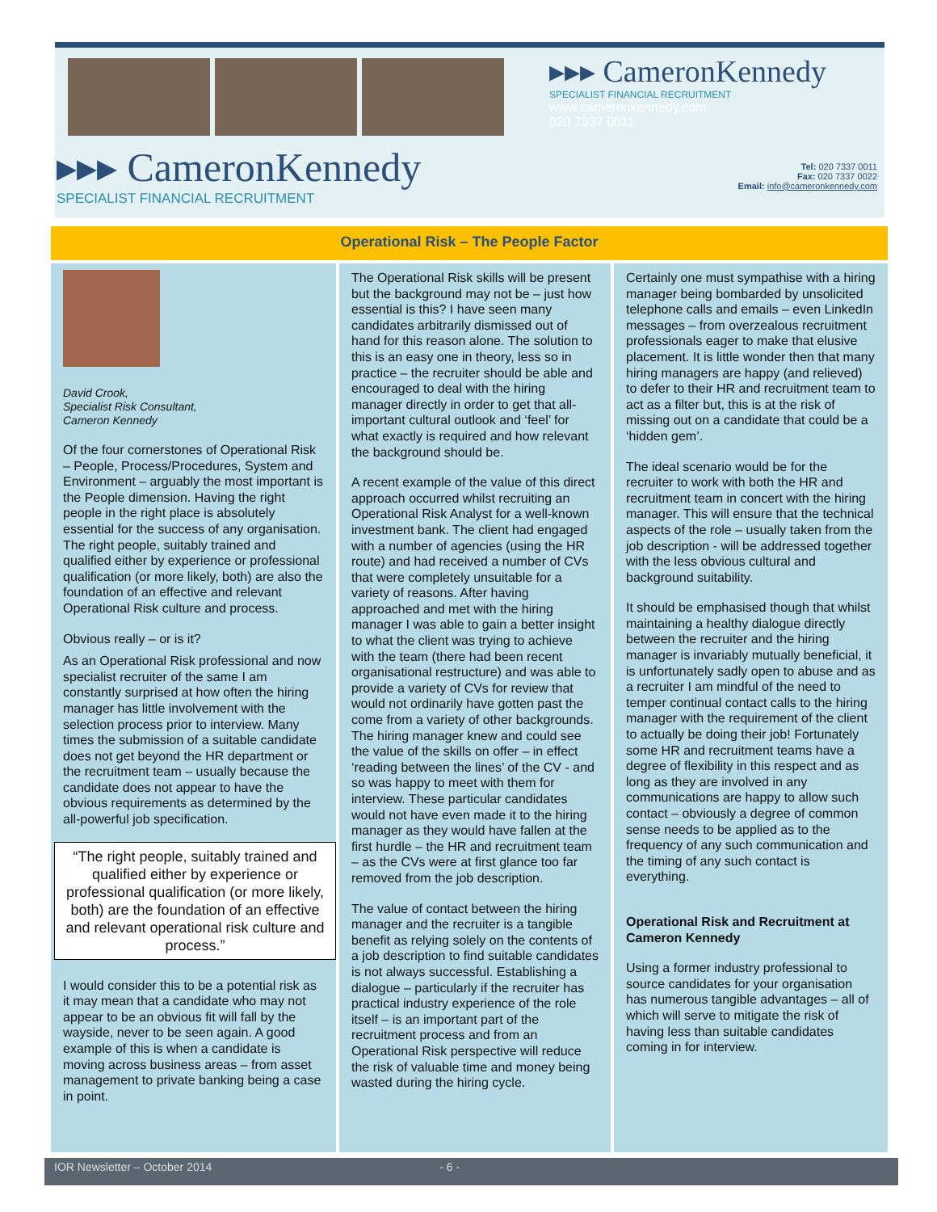▸▸▸ CameronKennedy
SPECIALIST FINANCIAL RECRUITMENT
www.cameronkennedy.com
020 7337 0011
▸▸▸ CameronKennedy
SPECIALIST FINANCIAL RECRUITMENT
Tel: 020 7337 0011
Fax: 020 7337 0022
Email: info@cameronkennedy.com
Operational Risk – The People Factor
David Crook,
Specialist Risk Consultant,
Cameron Kennedy
Of the four cornerstones of Operational Risk – People, Process/Procedures, System and Environment – arguably the most important is the People dimension. Having the right people in the right place is absolutely essential for the success of any organisation. The right people, suitably trained and qualified either by experience or professional qualification (or more likely, both) are also the foundation of an effective and relevant Operational Risk culture and process.
Obvious really – or is it?
As an Operational Risk professional and now specialist recruiter of the same I am constantly surprised at how often the hiring manager has little involvement with the selection process prior to interview. Many times the submission of a suitable candidate does not get beyond the HR department or the recruitment team – usually because the candidate does not appear to have the obvious requirements as determined by the all-powerful job specification.
“The right people, suitably trained and qualified either by experience or professional qualification (or more likely, both) are the foundation of an effective and relevant operational risk culture and process.”
I would consider this to be a potential risk as it may mean that a candidate who may not appear to be an obvious fit will fall by the wayside, never to be seen again. A good example of this is when a candidate is moving across business areas – from asset management to private banking being a case in point.
The Operational Risk skills will be present but the background may not be – just how essential is this? I have seen many candidates arbitrarily dismissed out of hand for this reason alone. The solution to this is an easy one in theory, less so in practice – the recruiter should be able and encouraged to deal with the hiring manager directly in order to get that all-important cultural outlook and ‘feel’ for what exactly is required and how relevant the background should be.
A recent example of the value of this direct approach occurred whilst recruiting an Operational Risk Analyst for a well-known investment bank. The client had engaged with a number of agencies (using the HR route) and had received a number of CVs that were completely unsuitable for a variety of reasons. After having approached and met with the hiring manager I was able to gain a better insight to what the client was trying to achieve with the team (there had been recent organisational restructure) and was able to provide a variety of CVs for review that would not ordinarily have gotten past the come from a variety of other backgrounds. The hiring manager knew and could see the value of the skills on offer – in effect ‘reading between the lines’ of the CV - and so was happy to meet with them for interview. These particular candidates would not have even made it to the hiring manager as they would have fallen at the first hurdle – the HR and recruitment team – as the CVs were at first glance too far removed from the job description.
The value of contact between the hiring manager and the recruiter is a tangible benefit as relying solely on the contents of a job description to find suitable candidates is not always successful. Establishing a dialogue – particularly if the recruiter has practical industry experience of the role itself – is an important part of the recruitment process and from an Operational Risk perspective will reduce the risk of valuable time and money being wasted during the hiring cycle.
Certainly one must sympathise with a hiring manager being bombarded by unsolicited telephone calls and emails – even LinkedIn messages – from overzealous recruitment professionals eager to make that elusive placement. It is little wonder then that many hiring managers are happy (and relieved) to defer to their HR and recruitment team to act as a filter but, this is at the risk of missing out on a candidate that could be a ‘hidden gem’.
The ideal scenario would be for the recruiter to work with both the HR and recruitment team in concert with the hiring manager. This will ensure that the technical aspects of the role – usually taken from the job description - will be addressed together with the less obvious cultural and background suitability.
It should be emphasised though that whilst maintaining a healthy dialogue directly between the recruiter and the hiring manager is invariably mutually beneficial, it is unfortunately sadly open to abuse and as a recruiter I am mindful of the need to temper continual contact calls to the hiring manager with the requirement of the client to actually be doing their job! Fortunately some HR and recruitment teams have a degree of flexibility in this respect and as long as they are involved in any communications are happy to allow such contact – obviously a degree of common sense needs to be applied as to the frequency of any such communication and the timing of any such contact is everything.
Operational Risk and Recruitment at Cameron Kennedy
Using a former industry professional to source candidates for your organisation has numerous tangible advantages – all of which will serve to mitigate the risk of having less than suitable candidates coming in for interview.
IOR Newsletter – October 2014 - 6 -